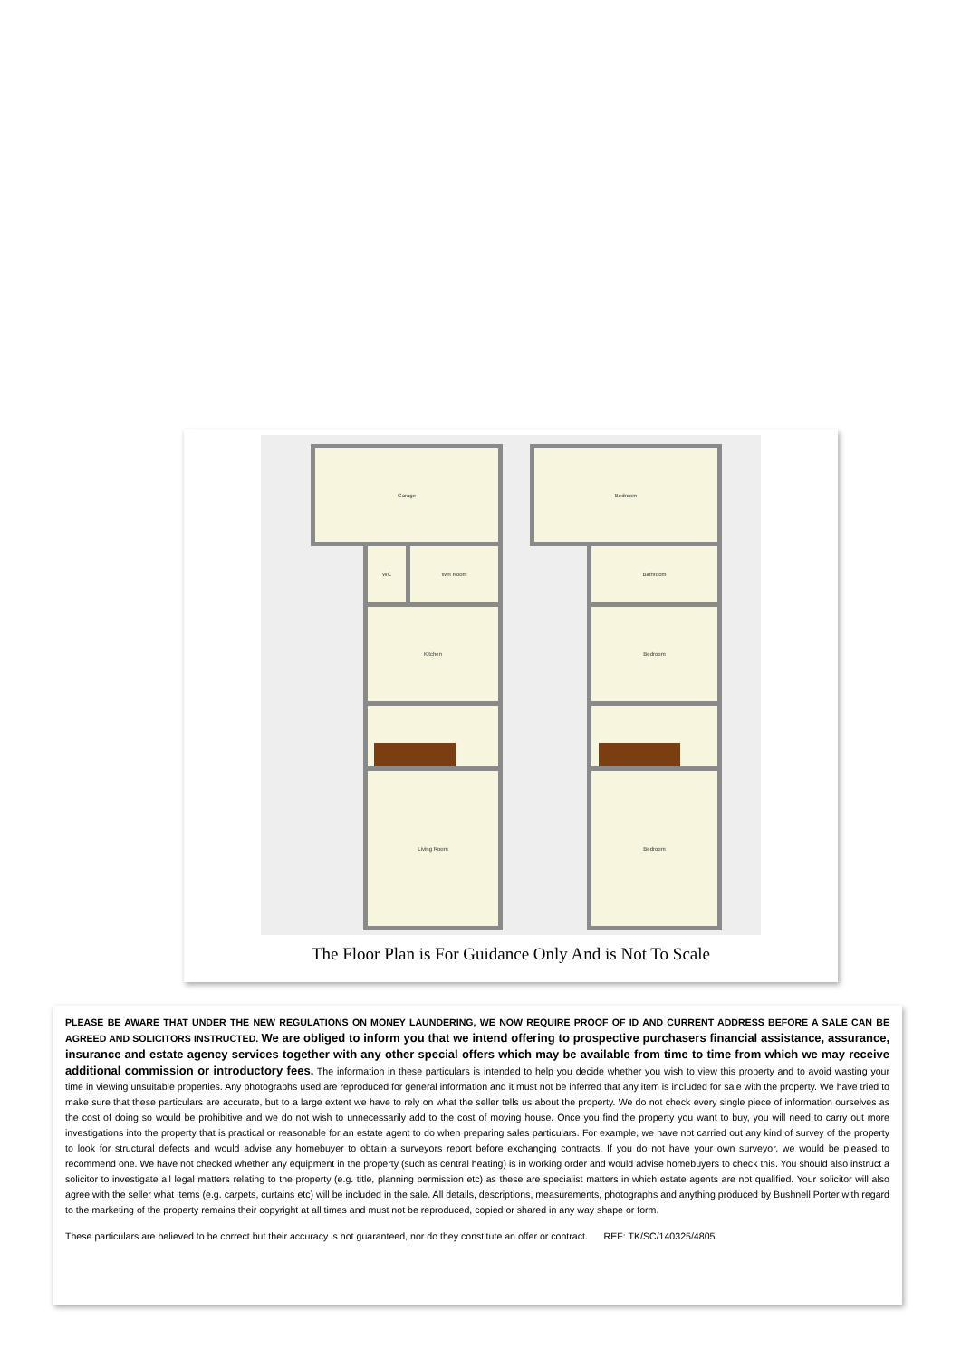Garage
WC Wet Room
Kitchen
Living Room
Bedroom
Bathroom
Bedroom
Bedroom
The Floor Plan is For Guidance Only And is Not To Scale
PLEASE BE AWARE THAT UNDER THE NEW REGULATIONS ON MONEY LAUNDERING, WE NOW REQUIRE PROOF OF ID AND CURRENT ADDRESS BEFORE A SALE CAN BE AGREED AND SOLICITORS INSTRUCTED. We are obliged to inform you that we intend offering to prospective purchasers financial assistance, assurance, insurance and estate agency services together with any other special offers which may be available from time to time from which we may receive additional commission or introductory fees. The information in these particulars is intended to help you decide whether you wish to view this property and to avoid wasting your time in viewing unsuitable properties. Any photographs used are reproduced for general information and it must not be inferred that any item is included for sale with the property. We have tried to make sure that these particulars are accurate, but to a large extent we have to rely on what the seller tells us about the property. We do not check every single piece of information ourselves as the cost of doing so would be prohibitive and we do not wish to unnecessarily add to the cost of moving house. Once you find the property you want to buy, you will need to carry out more investigations into the property that is practical or reasonable for an estate agent to do when preparing sales particulars. For example, we have not carried out any kind of survey of the property to look for structural defects and would advise any homebuyer to obtain a surveyors report before exchanging contracts. If you do not have your own surveyor, we would be pleased to recommend one. We have not checked whether any equipment in the property (such as central heating) is in working order and would advise homebuyers to check this. You should also instruct a solicitor to investigate all legal matters relating to the property (e.g. title, planning permission etc) as these are specialist matters in which estate agents are not qualified. Your solicitor will also agree with the seller what items (e.g. carpets, curtains etc) will be included in the sale. All details, descriptions, measurements, photographs and anything produced by Bushnell Porter with regard to the marketing of the property remains their copyright at all times and must not be reproduced, copied or shared in any way shape or form.
These particulars are believed to be correct but their accuracy is not guaranteed, nor do they constitute an offer or contract. REF: TK/SC/140325/4805